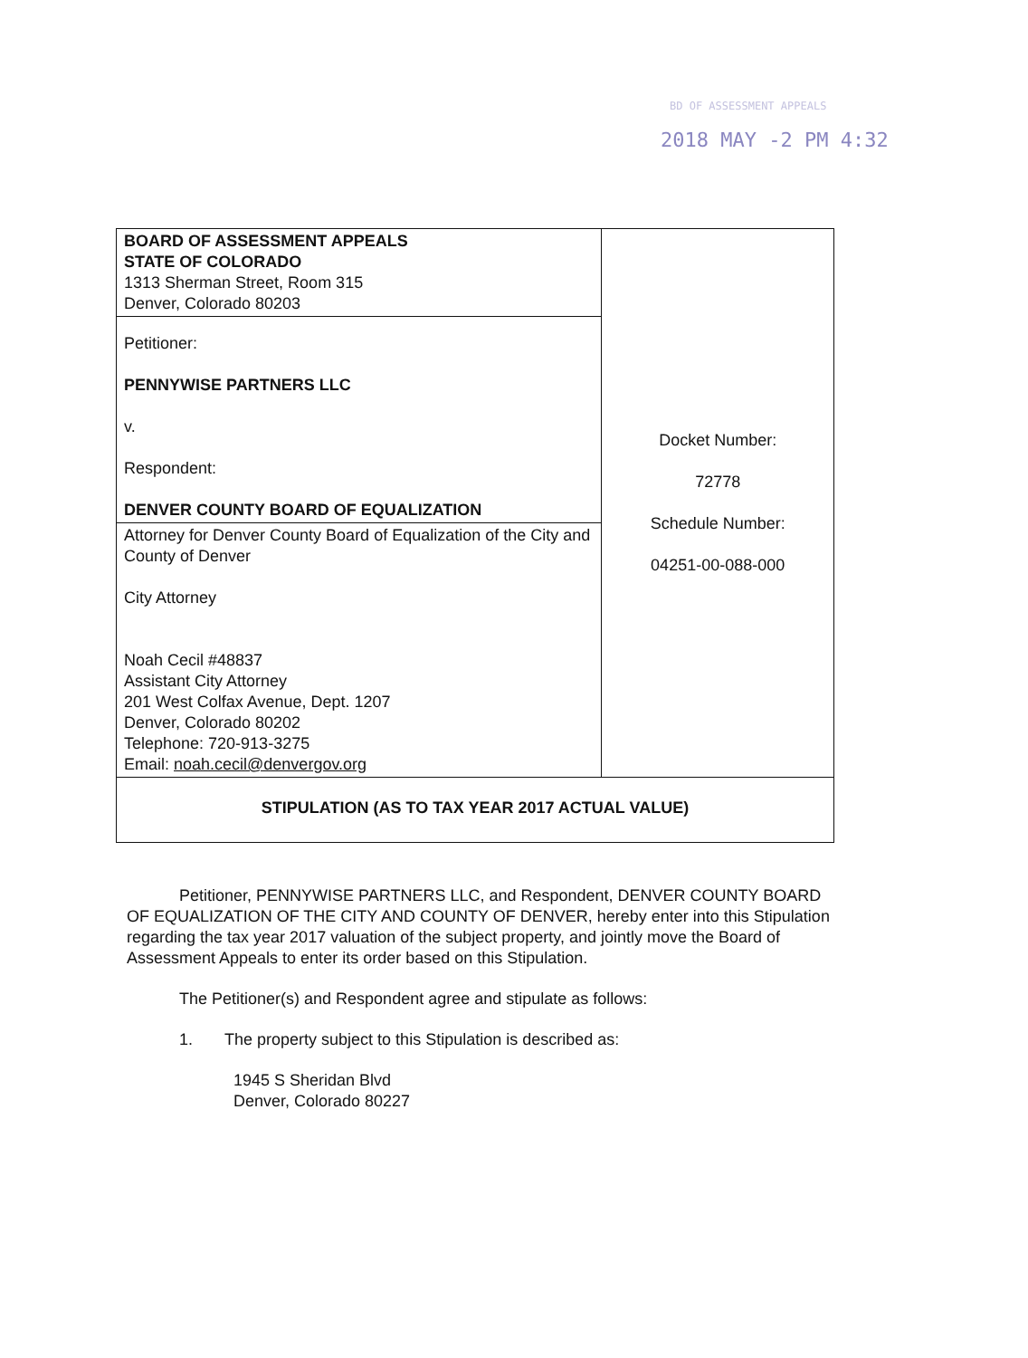BD OF ASSESSMENT APPEALS
2018 MAY -2 PM 4:32
| BOARD OF ASSESSMENT APPEALS STATE OF COLORADO 1313 Sherman Street, Room 315 Denver, Colorado 80203 | Docket Number: 72778 Schedule Number: 04251-00-088-000 |
| Petitioner: PENNYWISE PARTNERS LLC v. Respondent: DENVER COUNTY BOARD OF EQUALIZATION | |
| Attorney for Denver County Board of Equalization of the City and County of Denver City Attorney Noah Cecil #48837 Assistant City Attorney 201 West Colfax Avenue, Dept. 1207 Denver, Colorado 80202 Telephone: 720-913-3275 Email: noah.cecil@denvergov.org | |
| STIPULATION (AS TO TAX YEAR 2017 ACTUAL VALUE) | |
Petitioner, PENNYWISE PARTNERS LLC, and Respondent, DENVER COUNTY BOARD OF EQUALIZATION OF THE CITY AND COUNTY OF DENVER, hereby enter into this Stipulation regarding the tax year 2017 valuation of the subject property, and jointly move the Board of Assessment Appeals to enter its order based on this Stipulation.
The Petitioner(s) and Respondent agree and stipulate as follows:
1. The property subject to this Stipulation is described as:
1945 S Sheridan Blvd
Denver, Colorado 80227